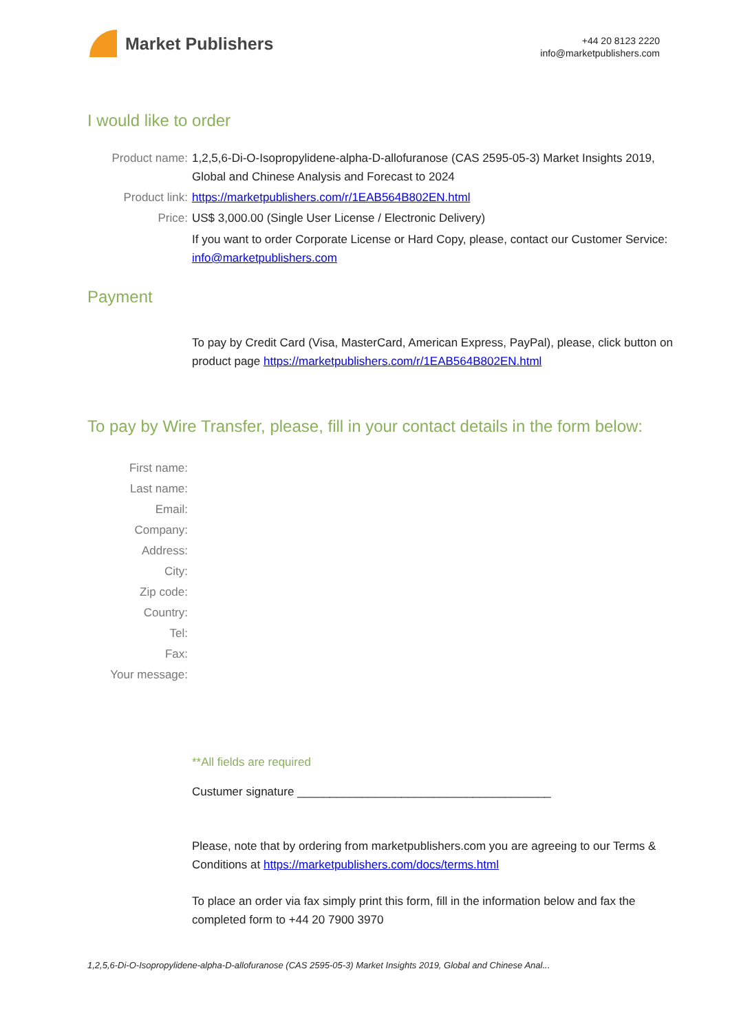Market Publishers
+44 20 8123 2220
info@marketpublishers.com
I would like to order
Product name: 1,2,5,6-Di-O-Isopropylidene-alpha-D-allofuranose (CAS 2595-05-3) Market Insights 2019, Global and Chinese Analysis and Forecast to 2024
Product link: https://marketpublishers.com/r/1EAB564B802EN.html
Price: US$ 3,000.00 (Single User License / Electronic Delivery)
If you want to order Corporate License or Hard Copy, please, contact our Customer Service:
info@marketpublishers.com
Payment
To pay by Credit Card (Visa, MasterCard, American Express, PayPal), please, click button on product page https://marketpublishers.com/r/1EAB564B802EN.html
To pay by Wire Transfer, please, fill in your contact details in the form below:
First name:
Last name:
Email:
Company:
Address:
City:
Zip code:
Country:
Tel:
Fax:
Your message:
**All fields are required
Custumer signature _______________________________________
Please, note that by ordering from marketpublishers.com you are agreeing to our Terms & Conditions at https://marketpublishers.com/docs/terms.html
To place an order via fax simply print this form, fill in the information below and fax the completed form to +44 20 7900 3970
1,2,5,6-Di-O-Isopropylidene-alpha-D-allofuranose (CAS 2595-05-3) Market Insights 2019, Global and Chinese Anal...